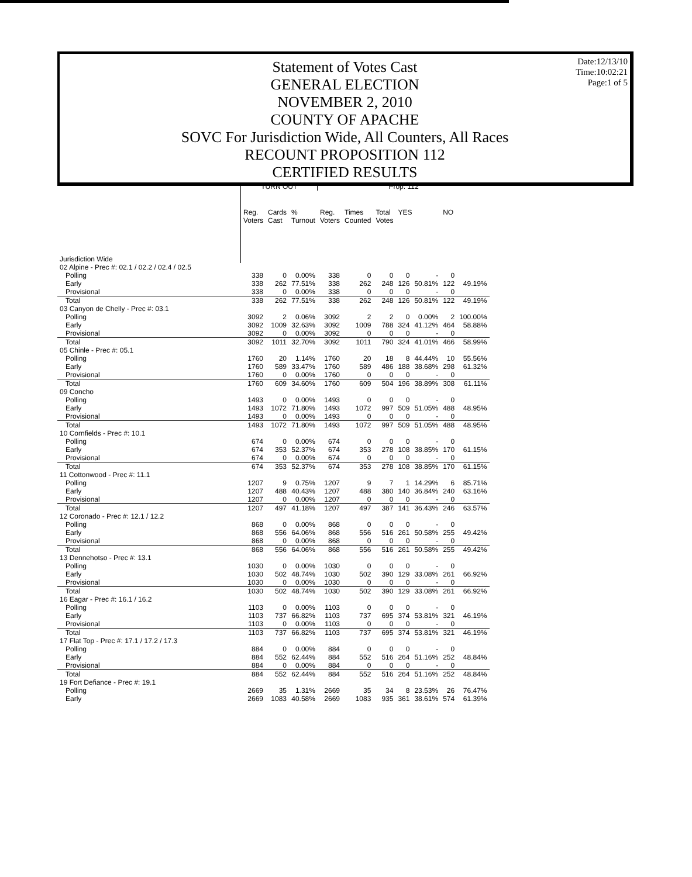Date:12/13/10
Time:10:02:21
Page:1 of 5
Statement of Votes Cast
GENERAL ELECTION
NOVEMBER 2, 2010
COUNTY OF APACHE
SOVC For Jurisdiction Wide, All Counters, All Races
RECOUNT PROPOSITION 112
CERTIFIED RESULTS
| | TURN OUT | | | Prop. 112 | | | | | | |
| --- | --- | --- | --- | --- | --- | --- | --- | --- | --- | --- |
| | Reg. Voters | Cards Cast | % Turnout | Reg. Voters | Times Counted | Total Votes | YES | | NO | |
| Jurisdiction Wide | | | | | | | | | | |
| 02 Alpine - Prec #: 02.1 / 02.2 / 02.4 / 02.5 | | | | | | | | | | |
| Polling | 338 | 0 | 0.00% | 338 | 0 | 0 | 0 | - | 0 | |
| Early | 338 | 262 | 77.51% | 338 | 262 | 248 | 126 | 50.81% | 122 | 49.19% |
| Provisional | 338 | 0 | 0.00% | 338 | 0 | 0 | 0 | - | 0 | |
| Total | 338 | 262 | 77.51% | 338 | 262 | 248 | 126 | 50.81% | 122 | 49.19% |
| 03 Canyon de Chelly - Prec #: 03.1 | | | | | | | | | | |
| Polling | 3092 | 2 | 0.06% | 3092 | 2 | 2 | 0 | 0.00% | 2 | 100.00% |
| Early | 3092 | 1009 | 32.63% | 3092 | 1009 | 788 | 324 | 41.12% | 464 | 58.88% |
| Provisional | 3092 | 0 | 0.00% | 3092 | 0 | 0 | 0 | - | 0 | |
| Total | 3092 | 1011 | 32.70% | 3092 | 1011 | 790 | 324 | 41.01% | 466 | 58.99% |
| 05 Chinle - Prec #: 05.1 | | | | | | | | | | |
| Polling | 1760 | 20 | 1.14% | 1760 | 20 | 18 | 8 | 44.44% | 10 | 55.56% |
| Early | 1760 | 589 | 33.47% | 1760 | 589 | 486 | 188 | 38.68% | 298 | 61.32% |
| Provisional | 1760 | 0 | 0.00% | 1760 | 0 | 0 | 0 | - | 0 | |
| Total | 1760 | 609 | 34.60% | 1760 | 609 | 504 | 196 | 38.89% | 308 | 61.11% |
| 09 Concho | | | | | | | | | | |
| Polling | 1493 | 0 | 0.00% | 1493 | 0 | 0 | 0 | - | 0 | |
| Early | 1493 | 1072 | 71.80% | 1493 | 1072 | 997 | 509 | 51.05% | 488 | 48.95% |
| Provisional | 1493 | 0 | 0.00% | 1493 | 0 | 0 | 0 | - | 0 | |
| Total | 1493 | 1072 | 71.80% | 1493 | 1072 | 997 | 509 | 51.05% | 488 | 48.95% |
| 10 Cornfields - Prec #: 10.1 | | | | | | | | | | |
| Polling | 674 | 0 | 0.00% | 674 | 0 | 0 | 0 | - | 0 | |
| Early | 674 | 353 | 52.37% | 674 | 353 | 278 | 108 | 38.85% | 170 | 61.15% |
| Provisional | 674 | 0 | 0.00% | 674 | 0 | 0 | 0 | - | 0 | |
| Total | 674 | 353 | 52.37% | 674 | 353 | 278 | 108 | 38.85% | 170 | 61.15% |
| 11 Cottonwood - Prec #: 11.1 | | | | | | | | | | |
| Polling | 1207 | 9 | 0.75% | 1207 | 9 | 7 | 1 | 14.29% | 6 | 85.71% |
| Early | 1207 | 488 | 40.43% | 1207 | 488 | 380 | 140 | 36.84% | 240 | 63.16% |
| Provisional | 1207 | 0 | 0.00% | 1207 | 0 | 0 | 0 | - | 0 | |
| Total | 1207 | 497 | 41.18% | 1207 | 497 | 387 | 141 | 36.43% | 246 | 63.57% |
| 12 Coronado - Prec #: 12.1 / 12.2 | | | | | | | | | | |
| Polling | 868 | 0 | 0.00% | 868 | 0 | 0 | 0 | - | 0 | |
| Early | 868 | 556 | 64.06% | 868 | 556 | 516 | 261 | 50.58% | 255 | 49.42% |
| Provisional | 868 | 0 | 0.00% | 868 | 0 | 0 | 0 | - | 0 | |
| Total | 868 | 556 | 64.06% | 868 | 556 | 516 | 261 | 50.58% | 255 | 49.42% |
| 13 Dennehotso - Prec #: 13.1 | | | | | | | | | | |
| Polling | 1030 | 0 | 0.00% | 1030 | 0 | 0 | 0 | - | 0 | |
| Early | 1030 | 502 | 48.74% | 1030 | 502 | 390 | 129 | 33.08% | 261 | 66.92% |
| Provisional | 1030 | 0 | 0.00% | 1030 | 0 | 0 | 0 | - | 0 | |
| Total | 1030 | 502 | 48.74% | 1030 | 502 | 390 | 129 | 33.08% | 261 | 66.92% |
| 16 Eagar - Prec #: 16.1 / 16.2 | | | | | | | | | | |
| Polling | 1103 | 0 | 0.00% | 1103 | 0 | 0 | 0 | - | 0 | |
| Early | 1103 | 737 | 66.82% | 1103 | 737 | 695 | 374 | 53.81% | 321 | 46.19% |
| Provisional | 1103 | 0 | 0.00% | 1103 | 0 | 0 | 0 | - | 0 | |
| Total | 1103 | 737 | 66.82% | 1103 | 737 | 695 | 374 | 53.81% | 321 | 46.19% |
| 17 Flat Top - Prec #: 17.1 / 17.2 / 17.3 | | | | | | | | | | |
| Polling | 884 | 0 | 0.00% | 884 | 0 | 0 | 0 | - | 0 | |
| Early | 884 | 552 | 62.44% | 884 | 552 | 516 | 264 | 51.16% | 252 | 48.84% |
| Provisional | 884 | 0 | 0.00% | 884 | 0 | 0 | 0 | - | 0 | |
| Total | 884 | 552 | 62.44% | 884 | 552 | 516 | 264 | 51.16% | 252 | 48.84% |
| 19 Fort Defiance - Prec #: 19.1 | | | | | | | | | | |
| Polling | 2669 | 35 | 1.31% | 2669 | 35 | 34 | 8 | 23.53% | 26 | 76.47% |
| Early | 2669 | 1083 | 40.58% | 2669 | 1083 | 935 | 361 | 38.61% | 574 | 61.39% |